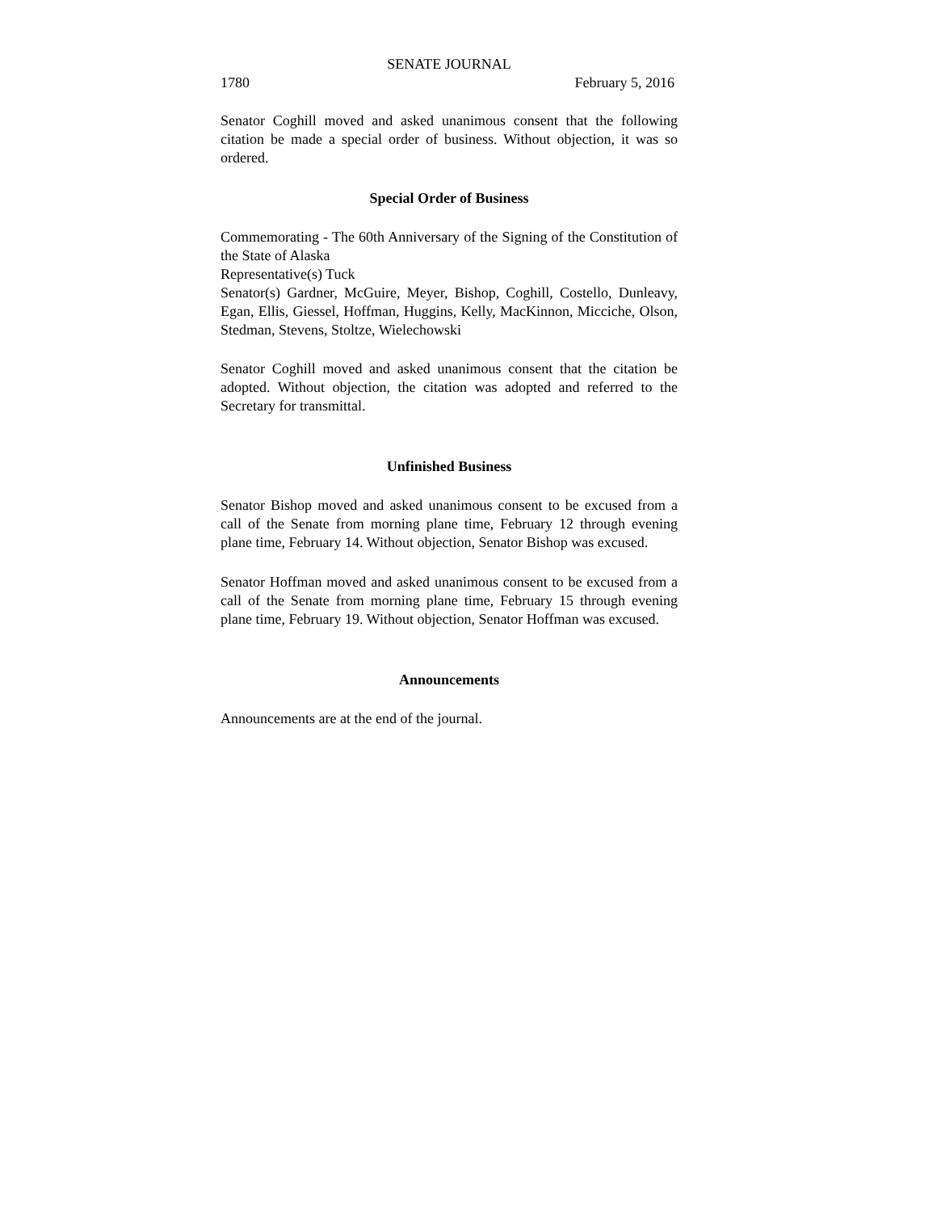SENATE JOURNAL
1780 February 5, 2016
Senator Coghill moved and asked unanimous consent that the following citation be made a special order of business. Without objection, it was so ordered.
Special Order of Business
Commemorating - The 60th Anniversary of the Signing of the Constitution of the State of Alaska
Representative(s) Tuck
Senator(s) Gardner, McGuire, Meyer, Bishop, Coghill, Costello, Dunleavy, Egan, Ellis, Giessel, Hoffman, Huggins, Kelly, MacKinnon, Micciche, Olson, Stedman, Stevens, Stoltze, Wielechowski
Senator Coghill moved and asked unanimous consent that the citation be adopted. Without objection, the citation was adopted and referred to the Secretary for transmittal.
Unfinished Business
Senator Bishop moved and asked unanimous consent to be excused from a call of the Senate from morning plane time, February 12 through evening plane time, February 14. Without objection, Senator Bishop was excused.
Senator Hoffman moved and asked unanimous consent to be excused from a call of the Senate from morning plane time, February 15 through evening plane time, February 19. Without objection, Senator Hoffman was excused.
Announcements
Announcements are at the end of the journal.